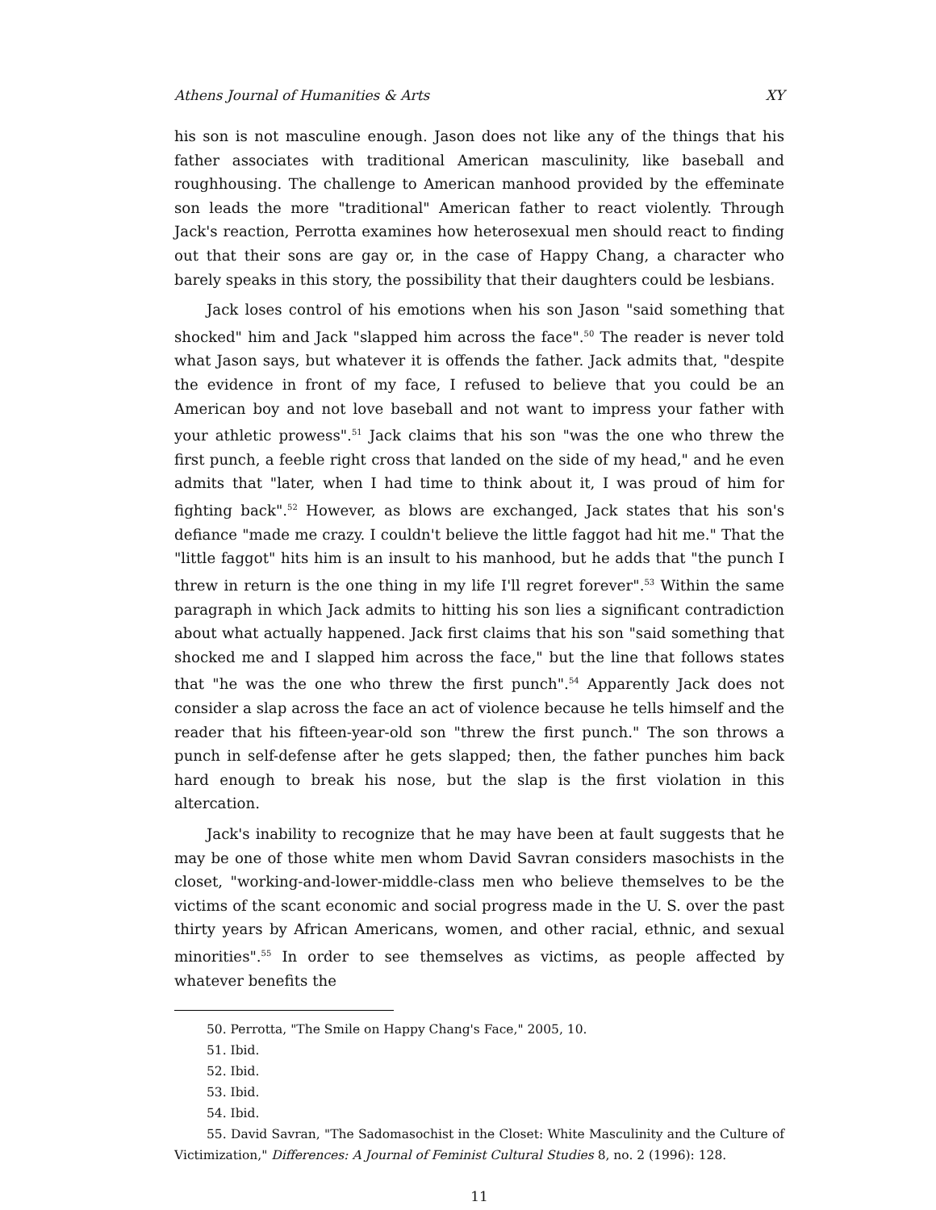Athens Journal of Humanities & Arts XY
his son is not masculine enough. Jason does not like any of the things that his father associates with traditional American masculinity, like baseball and roughhousing. The challenge to American manhood provided by the effeminate son leads the more "traditional" American father to react violently. Through Jack's reaction, Perrotta examines how heterosexual men should react to finding out that their sons are gay or, in the case of Happy Chang, a character who barely speaks in this story, the possibility that their daughters could be lesbians.
Jack loses control of his emotions when his son Jason "said something that shocked" him and Jack "slapped him across the face".<sup>50</sup> The reader is never told what Jason says, but whatever it is offends the father. Jack admits that, "despite the evidence in front of my face, I refused to believe that you could be an American boy and not love baseball and not want to impress your father with your athletic prowess".<sup>51</sup> Jack claims that his son "was the one who threw the first punch, a feeble right cross that landed on the side of my head," and he even admits that "later, when I had time to think about it, I was proud of him for fighting back".<sup>52</sup> However, as blows are exchanged, Jack states that his son's defiance "made me crazy. I couldn't believe the little faggot had hit me." That the "little faggot" hits him is an insult to his manhood, but he adds that "the punch I threw in return is the one thing in my life I'll regret forever".<sup>53</sup> Within the same paragraph in which Jack admits to hitting his son lies a significant contradiction about what actually happened. Jack first claims that his son "said something that shocked me and I slapped him across the face," but the line that follows states that "he was the one who threw the first punch".<sup>54</sup> Apparently Jack does not consider a slap across the face an act of violence because he tells himself and the reader that his fifteen-year-old son "threw the first punch." The son throws a punch in self-defense after he gets slapped; then, the father punches him back hard enough to break his nose, but the slap is the first violation in this altercation.
Jack's inability to recognize that he may have been at fault suggests that he may be one of those white men whom David Savran considers masochists in the closet, "working-and-lower-middle-class men who believe themselves to be the victims of the scant economic and social progress made in the U. S. over the past thirty years by African Americans, women, and other racial, ethnic, and sexual minorities".<sup>55</sup> In order to see themselves as victims, as people affected by whatever benefits the
50. Perrotta, "The Smile on Happy Chang's Face," 2005, 10.
51. Ibid.
52. Ibid.
53. Ibid.
54. Ibid.
55. David Savran, "The Sadomasochist in the Closet: White Masculinity and the Culture of Victimization," Differences: A Journal of Feminist Cultural Studies 8, no. 2 (1996): 128.
11